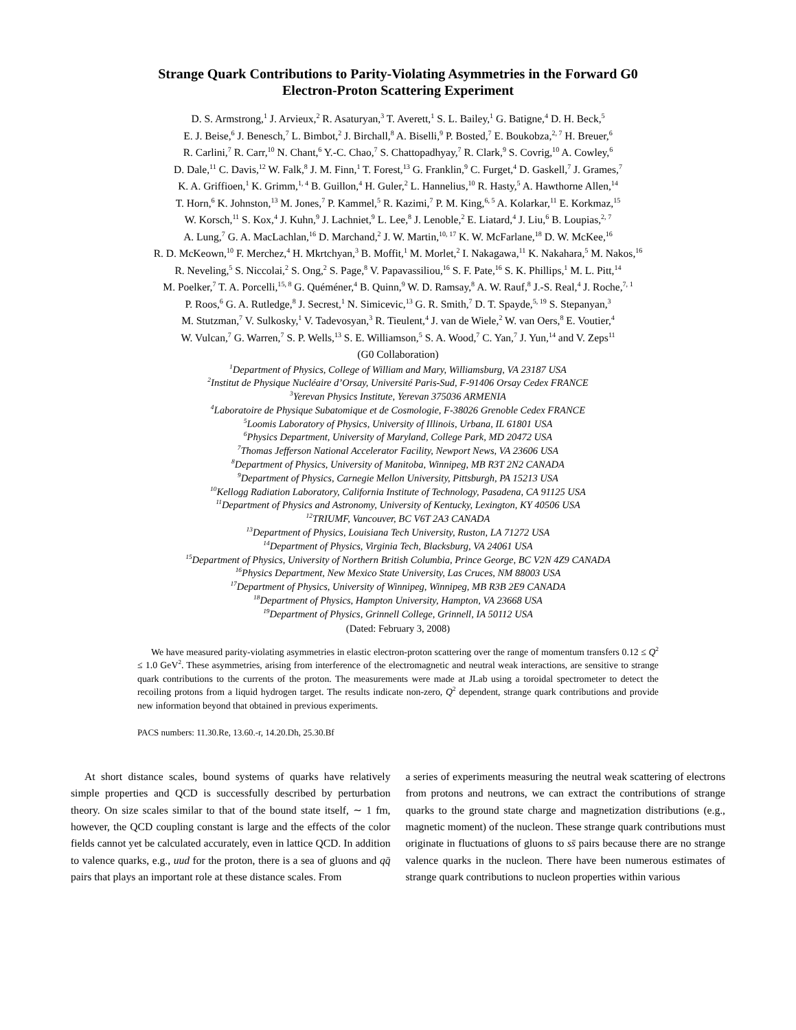Strange Quark Contributions to Parity-Violating Asymmetries in the Forward G0
Electron-Proton Scattering Experiment
D. S. Armstrong,<sup>1</sup> J. Arvieux,<sup>2</sup> R. Asaturyan,<sup>3</sup> T. Averett,<sup>1</sup> S. L. Bailey,<sup>1</sup> G. Batigne,<sup>4</sup> D. H. Beck,<sup>5</sup>
E. J. Beise,<sup>6</sup> J. Benesch,<sup>7</sup> L. Bimbot,<sup>2</sup> J. Birchall,<sup>8</sup> A. Biselli,<sup>9</sup> P. Bosted,<sup>7</sup> E. Boukobza,<sup>2, 7</sup> H. Breuer,<sup>6</sup>
R. Carlini,<sup>7</sup> R. Carr,<sup>10</sup> N. Chant,<sup>6</sup> Y.-C. Chao,<sup>7</sup> S. Chattopadhyay,<sup>7</sup> R. Clark,<sup>9</sup> S. Covrig,<sup>10</sup> A. Cowley,<sup>6</sup>
D. Dale,<sup>11</sup> C. Davis,<sup>12</sup> W. Falk,<sup>8</sup> J. M. Finn,<sup>1</sup> T. Forest,<sup>13</sup> G. Franklin,<sup>9</sup> C. Furget,<sup>4</sup> D. Gaskell,<sup>7</sup> J. Grames,<sup>7</sup>
K. A. Griffioen,<sup>1</sup> K. Grimm,<sup>1, 4</sup> B. Guillon,<sup>4</sup> H. Guler,<sup>2</sup> L. Hannelius,<sup>10</sup> R. Hasty,<sup>5</sup> A. Hawthorne Allen,<sup>14</sup>
T. Horn,<sup>6</sup> K. Johnston,<sup>13</sup> M. Jones,<sup>7</sup> P. Kammel,<sup>5</sup> R. Kazimi,<sup>7</sup> P. M. King,<sup>6, 5</sup> A. Kolarkar,<sup>11</sup> E. Korkmaz,<sup>15</sup>
W. Korsch,<sup>11</sup> S. Kox,<sup>4</sup> J. Kuhn,<sup>9</sup> J. Lachniet,<sup>9</sup> L. Lee,<sup>8</sup> J. Lenoble,<sup>2</sup> E. Liatard,<sup>4</sup> J. Liu,<sup>6</sup> B. Loupias,<sup>2, 7</sup>
A. Lung,<sup>7</sup> G. A. MacLachlan,<sup>16</sup> D. Marchand,<sup>2</sup> J. W. Martin,<sup>10, 17</sup> K. W. McFarlane,<sup>18</sup> D. W. McKee,<sup>16</sup>
R. D. McKeown,<sup>10</sup> F. Merchez,<sup>4</sup> H. Mkrtchyan,<sup>3</sup> B. Moffit,<sup>1</sup> M. Morlet,<sup>2</sup> I. Nakagawa,<sup>11</sup> K. Nakahara,<sup>5</sup> M. Nakos,<sup>16</sup>
R. Neveling,<sup>5</sup> S. Niccolai,<sup>2</sup> S. Ong,<sup>2</sup> S. Page,<sup>8</sup> V. Papavassiliou,<sup>16</sup> S. F. Pate,<sup>16</sup> S. K. Phillips,<sup>1</sup> M. L. Pitt,<sup>14</sup>
M. Poelker,<sup>7</sup> T. A. Porcelli,<sup>15, 8</sup> G. Quéméner,<sup>4</sup> B. Quinn,<sup>9</sup> W. D. Ramsay,<sup>8</sup> A. W. Rauf,<sup>8</sup> J.-S. Real,<sup>4</sup> J. Roche,<sup>7, 1</sup>
P. Roos,<sup>6</sup> G. A. Rutledge,<sup>8</sup> J. Secrest,<sup>1</sup> N. Simicevic,<sup>13</sup> G. R. Smith,<sup>7</sup> D. T. Spayde,<sup>5, 19</sup> S. Stepanyan,<sup>3</sup>
M. Stutzman,<sup>7</sup> V. Sulkosky,<sup>1</sup> V. Tadevosyan,<sup>3</sup> R. Tieulent,<sup>4</sup> J. van de Wiele,<sup>2</sup> W. van Oers,<sup>8</sup> E. Voutier,<sup>4</sup>
W. Vulcan,<sup>7</sup> G. Warren,<sup>7</sup> S. P. Wells,<sup>13</sup> S. E. Williamson,<sup>5</sup> S. A. Wood,<sup>7</sup> C. Yan,<sup>7</sup> J. Yun,<sup>14</sup> and V. Zeps<sup>11</sup>
(G0 Collaboration)
<sup>1</sup> Department of Physics, College of William and Mary, Williamsburg, VA 23187 USA
<sup>2</sup> Institut de Physique Nucléaire d’Orsay, Université Paris-Sud, F-91406 Orsay Cedex FRANCE
<sup>3</sup> Yerevan Physics Institute, Yerevan 375036 ARMENIA
<sup>4</sup> Laboratoire de Physique Subatomique et de Cosmologie, F-38026 Grenoble Cedex FRANCE
<sup>5</sup> Loomis Laboratory of Physics, University of Illinois, Urbana, IL 61801 USA
<sup>6</sup> Physics Department, University of Maryland, College Park, MD 20472 USA
<sup>7</sup> Thomas Jefferson National Accelerator Facility, Newport News, VA 23606 USA
<sup>8</sup> Department of Physics, University of Manitoba, Winnipeg, MB R3T 2N2 CANADA
<sup>9</sup> Department of Physics, Carnegie Mellon University, Pittsburgh, PA 15213 USA
<sup>10</sup> Kellogg Radiation Laboratory, California Institute of Technology, Pasadena, CA 91125 USA
<sup>11</sup> Department of Physics and Astronomy, University of Kentucky, Lexington, KY 40506 USA
<sup>12</sup> TRIUMF, Vancouver, BC V6T 2A3 CANADA
<sup>13</sup> Department of Physics, Louisiana Tech University, Ruston, LA 71272 USA
<sup>14</sup> Department of Physics, Virginia Tech, Blacksburg, VA 24061 USA
<sup>15</sup> Department of Physics, University of Northern British Columbia, Prince George, BC V2N 4Z9 CANADA
<sup>16</sup> Physics Department, New Mexico State University, Las Cruces, NM 88003 USA
<sup>17</sup> Department of Physics, University of Winnipeg, Winnipeg, MB R3B 2E9 CANADA
<sup>18</sup> Department of Physics, Hampton University, Hampton, VA 23668 USA
<sup>19</sup> Department of Physics, Grinnell College, Grinnell, IA 50112 USA
(Dated: February 3, 2008)
We have measured parity-violating asymmetries in elastic electron-proton scattering over the range of momentum transfers 0.12 ≤ Q<sup>2</sup> ≤ 1.0 GeV<sup>2</sup>. These asymmetries, arising from interference of the electromagnetic and neutral weak interactions, are sensitive to strange quark contributions to the currents of the proton. The measurements were made at JLab using a toroidal spectrometer to detect the recoiling protons from a liquid hydrogen target. The results indicate non-zero, Q<sup>2</sup> dependent, strange quark contributions and provide new information beyond that obtained in previous experiments.
PACS numbers: 11.30.Re, 13.60.-r, 14.20.Dh, 25.30.Bf
At short distance scales, bound systems of quarks have relatively simple properties and QCD is successfully described by perturbation theory. On size scales similar to that of the bound state itself, ∼ 1 fm, however, the QCD coupling constant is large and the effects of the color fields cannot yet be calculated accurately, even in lattice QCD. In addition to valence quarks, e.g., uud for the proton, there is a sea of gluons and qq̄ pairs that plays an important role at these distance scales. From
a series of experiments measuring the neutral weak scattering of electrons from protons and neutrons, we can extract the contributions of strange quarks to the ground state charge and magnetization distributions (e.g., magnetic moment) of the nucleon. These strange quark contributions must originate in fluctuations of gluons to ss̄ pairs because there are no strange valence quarks in the nucleon. There have been numerous estimates of strange quark contributions to nucleon properties within various